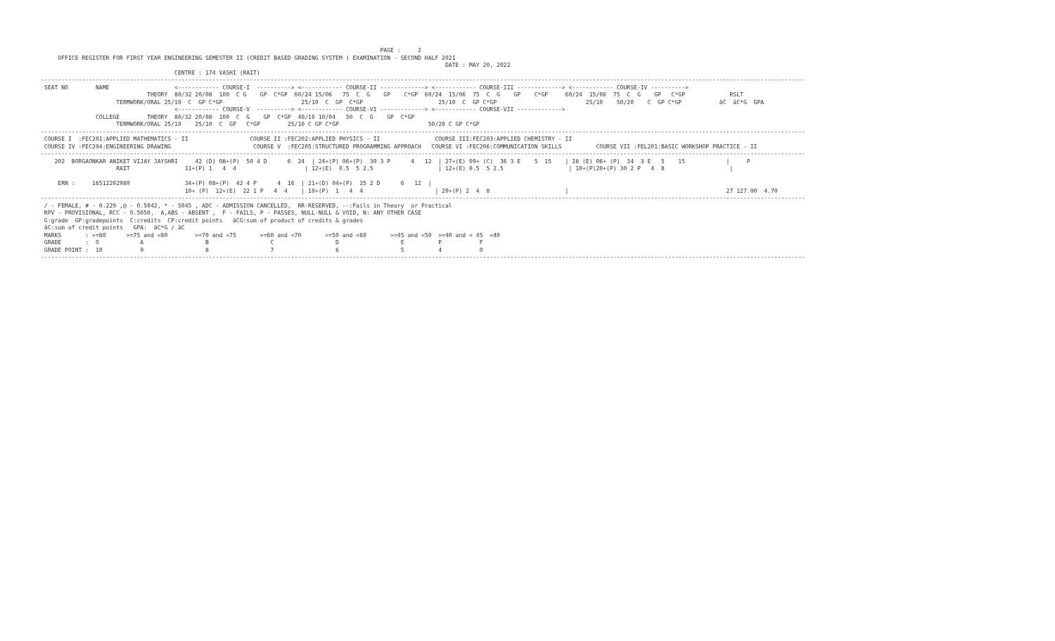PAGE :     2
     OFFICE REGISTER FOR FIRST YEAR ENGINEERING SEMESTER II (CREDIT BASED GRADING SYSTEM ) EXAMINATION - SECOND HALF 2021
                                                                                                                      DATE : MAY 20, 2022
                                       CENTRE : 174 VASHI (RAIT)
-------------------------------------------------------------------------------------------------------------------------------------------------------------------------------------------------------------------------------
 SEAT NO        NAME                   <------------ COURSE-I  ----------> <------------ COURSE-II -------------> <------------ COURSE-III -------------> <------------ COURSE-IV ---------->
                               THEORY  80/32 20/08  100  C G    GP  C*GP  60/24 15/06   75  C  G    GP    C*GP  60/24  15/06  75  C  G    GP    C*GP     60/24  15/06  75  C  G    GP   C*GP             RSLT
                      TERMWORK/ORAL 25/10  C  GP C*GP                       25/10  C  GP  C*GP                      25/10  C  GP C*GP                          25/10    50/20    C  GP C*GP           äC  äC*G  GPA
                                       <------------ COURSE-V  ----------> <------------ COURSE-VI -------------> <------------ COURSE-VII ------------->
                COLLEGE        THEORY  80/32 20/08  100  C  G    GP  C*GP  40/16 10/04   50  C  G    GP  C*GP
                      TERMWORK/ORAL 25/10    25/10  C  GP   C*GP        25/10 C GP C*GP                          50/20 C GP C*GP
-------------------------------------------------------------------------------------------------------------------------------------------------------------------------------------------------------------------------------
 COURSE I  :FEC201:APPLIED MATHEMATICS - II                  COURSE II :FEC202:APPLIED PHYSICS - II                COURSE III:FEC203:APPLIED CHEMISTRY - II
 COURSE IV :FEC204:ENGINEERING DRAWING                        COURSE V  :FEC205:STRUCTURED PROGRAMMING APPROACH   COURSE VI :FEC206:COMMUNICATION SKILLS          COURSE VII :FEL201:BASIC WORKSHOP PRACTICE - II
-------------------------------------------------------------------------------------------------------------------------------------------------------------------------------------------------------------------------------
    202  BORGAONKAR ANIKET VIJAY JAYSHRI     42 (D) 08+(P)  50 4 D      6  24  | 24+(P) 06+(P)  30 3 P      4   12  | 27+(E) 09+ (C)  36 3 E    5  15    | 28 (E) 06+ (P)  34  3 E   5    15            |     P
                      RAIT                11+(P) 1   4  4                    | 12+(E)  0.5  5 2.5                   | 12+(E) 0.5  5 2.5                   | 10+(P)20+(P) 30 2 P   4  8                   |

     ERN :     16512202980                34+(P) 08+(P)  42 4 P      4  16  | 21+(D) 04+(P)  25 2 D      6   12  |
                                          10+ (P)  12+(E)  22 1 P   4  4    | 10+(P)  1   4  4                     | 20+(P) 2  4  8                      |                                              27 127.00  4.70
-------------------------------------------------------------------------------------------------------------------------------------------------------------------------------------------------------------------------------
 / - FEMALE, # - 0.229 ,@ - O.5042, * - 5045 , ADC - ADMISSION CANCELLED,  RR-RESERVED, --:Fails in Theory  or Practical
 RPV - PROVISIONAL, RCC - O.5050,  A,ABS - ABSENT ,  F - FAILS, P - PASSES, NULL-NULL & VOID, N: ANY OTHER CASE
 G:grade  GP:gradepoints  C:credits  CP:credit points   äCG:sum of product of credits & grades
 äC:sum of credit points   GPA:  äC*G / äC
 MARKS       : >=80      >=75 and <80        >=70 and <75       >=60 and <70       >=50 and <60       >=45 and <50  >=40 and < 45  <40
 GRADE       :  O            A                  B                  C                  D                  E          P           F
 GRADE POINT :  10           9                  8                  7                  6                  5          4           0
-------------------------------------------------------------------------------------------------------------------------------------------------------------------------------------------------------------------------------